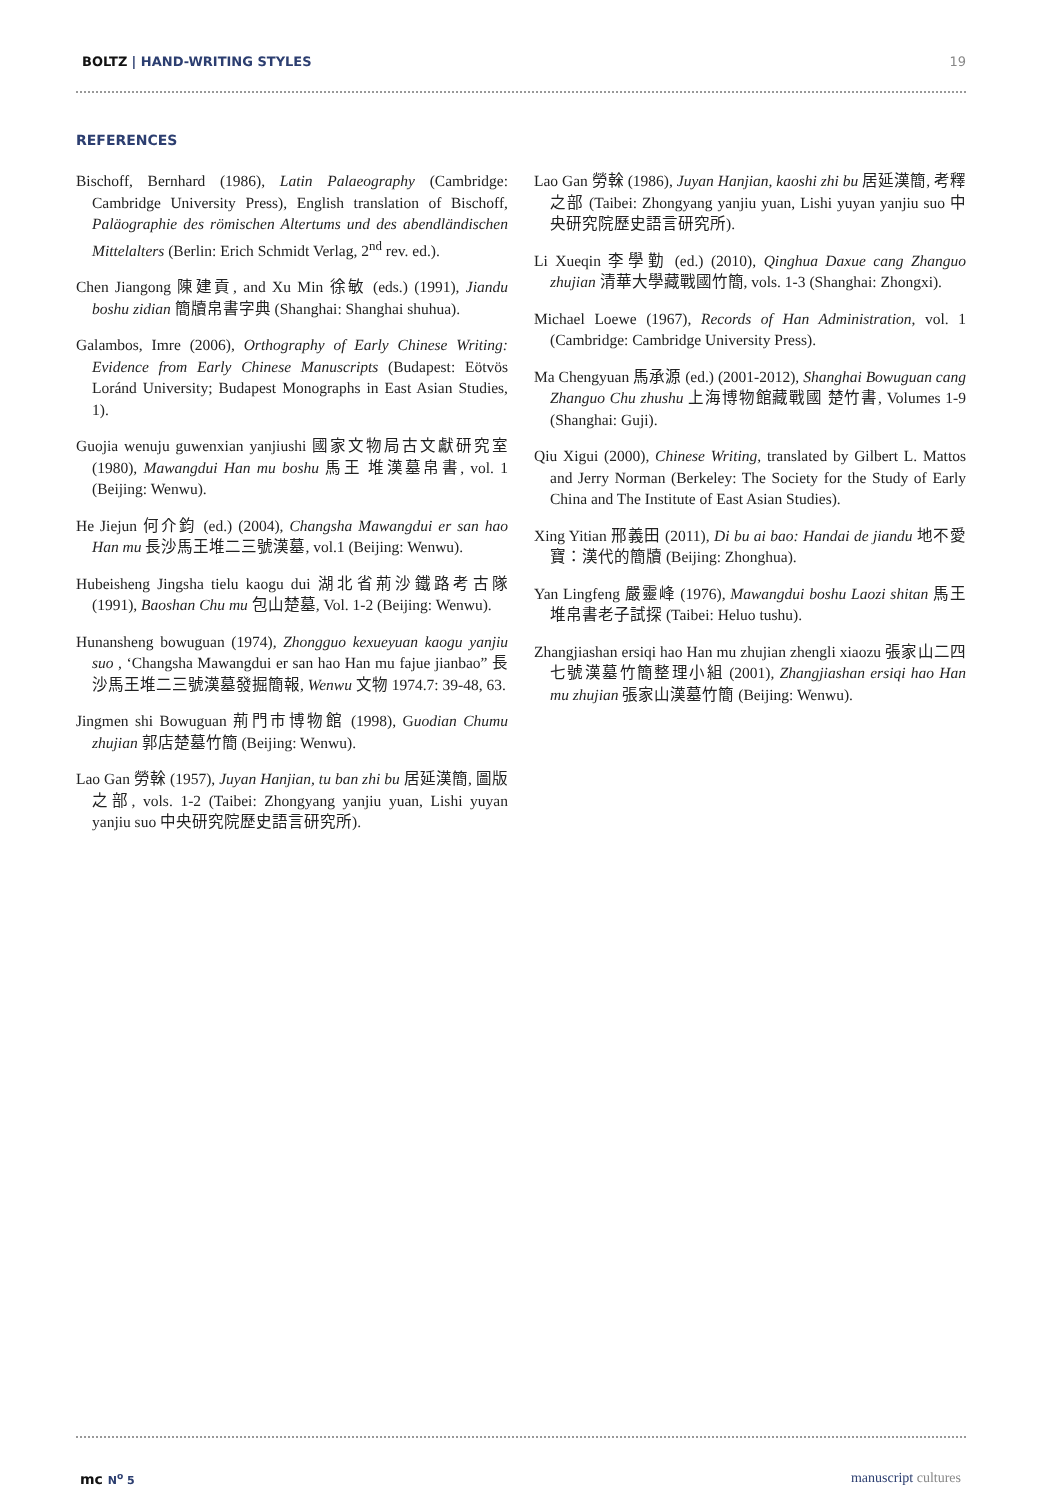BOLTZ | HAND-WRITING STYLES 19
REFERENCES
Bischoff, Bernhard (1986), Latin Palaeography (Cambridge: Cambridge University Press), English translation of Bischoff, Paläographie des römischen Altertums und des abendländischen Mittelalters (Berlin: Erich Schmidt Verlag, 2<sup>nd</sup> rev. ed.).
Chen Jiangong 陳建貢, and Xu Min 徐敏 (eds.) (1991), Jiandu boshu zidian 簡牘帛書字典 (Shanghai: Shanghai shuhua).
Galambos, Imre (2006), Orthography of Early Chinese Writing: Evidence from Early Chinese Manuscripts (Budapest: Eötvös Loránd University; Budapest Monographs in East Asian Studies, 1).
Guojia wenuju guwenxian yanjiushi 國家文物局古文獻研究室 (1980), Mawangdui Han mu boshu 馬王 堆漢墓帛書, vol. 1 (Beijing: Wenwu).
He Jiejun 何介鈞 (ed.) (2004), Changsha Mawangdui er san hao Han mu 長沙馬王堆二三號漢墓, vol.1 (Beijing: Wenwu).
Hubeisheng Jingsha tielu kaogu dui 湖北省荊沙鐵路考古隊 (1991), Baoshan Chu mu 包山楚墓, Vol. 1-2 (Beijing: Wenwu).
Hunansheng bowuguan (1974), Zhongguo kexueyuan kaogu yanjiu suo , ‘Changsha Mawangdui er san hao Han mu fajue jianbao” 長沙馬王堆二三號漢墓發掘簡報, Wenwu 文物 1974.7: 39-48, 63.
Jingmen shi Bowuguan 荊門市博物館 (1998), Guodian Chumu zhujian 郭店楚墓竹簡 (Beijing: Wenwu).
Lao Gan 勞榦 (1957), Juyan Hanjian, tu ban zhi bu 居延漢簡, 圖版之部, vols. 1-2 (Taibei: Zhongyang yanjiu yuan, Lishi yuyan yanjiu suo 中央研究院歷史語言研究所).
Lao Gan 勞榦 (1986), Juyan Hanjian, kaoshi zhi bu 居延漢簡, 考釋之部 (Taibei: Zhongyang yanjiu yuan, Lishi yuyan yanjiu suo 中央研究院歷史語言研究所).
Li Xueqin 李學勤 (ed.) (2010), Qinghua Daxue cang Zhanguo zhujian 清華大學藏戰國竹簡, vols. 1-3 (Shanghai: Zhongxi).
Michael Loewe (1967), Records of Han Administration, vol. 1 (Cambridge: Cambridge University Press).
Ma Chengyuan 馬承源 (ed.) (2001-2012), Shanghai Bowuguan cang Zhanguo Chu zhushu 上海博物館藏戰國 楚竹書, Volumes 1-9 (Shanghai: Guji).
Qiu Xigui (2000), Chinese Writing, translated by Gilbert L. Mattos and Jerry Norman (Berkeley: The Society for the Study of Early China and The Institute of East Asian Studies).
Xing Yitian 邢義田 (2011), Di bu ai bao: Handai de jiandu 地不愛寶：漢代的簡牘 (Beijing: Zhonghua).
Yan Lingfeng 嚴靈峰 (1976), Mawangdui boshu Laozi shitan 馬王堆帛書老子試探 (Taibei: Heluo tushu).
Zhangjiashan ersiqi hao Han mu zhujian zhengli xiaozu 張家山二四七號漢墓竹簡整理小組 (2001), Zhangjiashan ersiqi hao Han mu zhujian 張家山漢墓竹簡 (Beijing: Wenwu).
mc N<sup>o</sup> 5
manuscript cultures